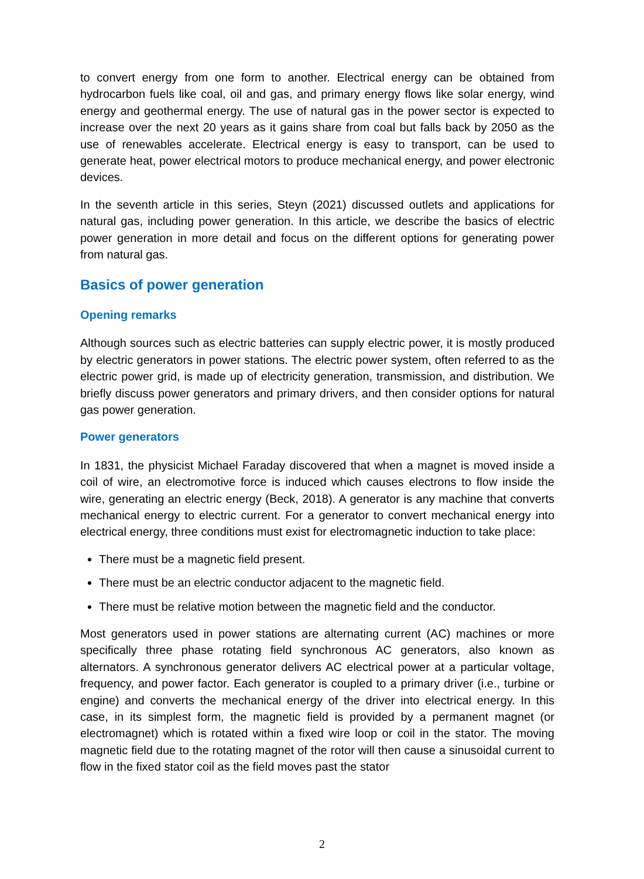to convert energy from one form to another. Electrical energy can be obtained from hydrocarbon fuels like coal, oil and gas, and primary energy flows like solar energy, wind energy and geothermal energy. The use of natural gas in the power sector is expected to increase over the next 20 years as it gains share from coal but falls back by 2050 as the use of renewables accelerate. Electrical energy is easy to transport, can be used to generate heat, power electrical motors to produce mechanical energy, and power electronic devices.
In the seventh article in this series, Steyn (2021) discussed outlets and applications for natural gas, including power generation. In this article, we describe the basics of electric power generation in more detail and focus on the different options for generating power from natural gas.
Basics of power generation
Opening remarks
Although sources such as electric batteries can supply electric power, it is mostly produced by electric generators in power stations. The electric power system, often referred to as the electric power grid, is made up of electricity generation, transmission, and distribution. We briefly discuss power generators and primary drivers, and then consider options for natural gas power generation.
Power generators
In 1831, the physicist Michael Faraday discovered that when a magnet is moved inside a coil of wire, an electromotive force is induced which causes electrons to flow inside the wire, generating an electric energy (Beck, 2018). A generator is any machine that converts mechanical energy to electric current. For a generator to convert mechanical energy into electrical energy, three conditions must exist for electromagnetic induction to take place:
There must be a magnetic field present.
There must be an electric conductor adjacent to the magnetic field.
There must be relative motion between the magnetic field and the conductor.
Most generators used in power stations are alternating current (AC) machines or more specifically three phase rotating field synchronous AC generators, also known as alternators. A synchronous generator delivers AC electrical power at a particular voltage, frequency, and power factor. Each generator is coupled to a primary driver (i.e., turbine or engine) and converts the mechanical energy of the driver into electrical energy. In this case, in its simplest form, the magnetic field is provided by a permanent magnet (or electromagnet) which is rotated within a fixed wire loop or coil in the stator. The moving magnetic field due to the rotating magnet of the rotor will then cause a sinusoidal current to flow in the fixed stator coil as the field moves past the stator
2